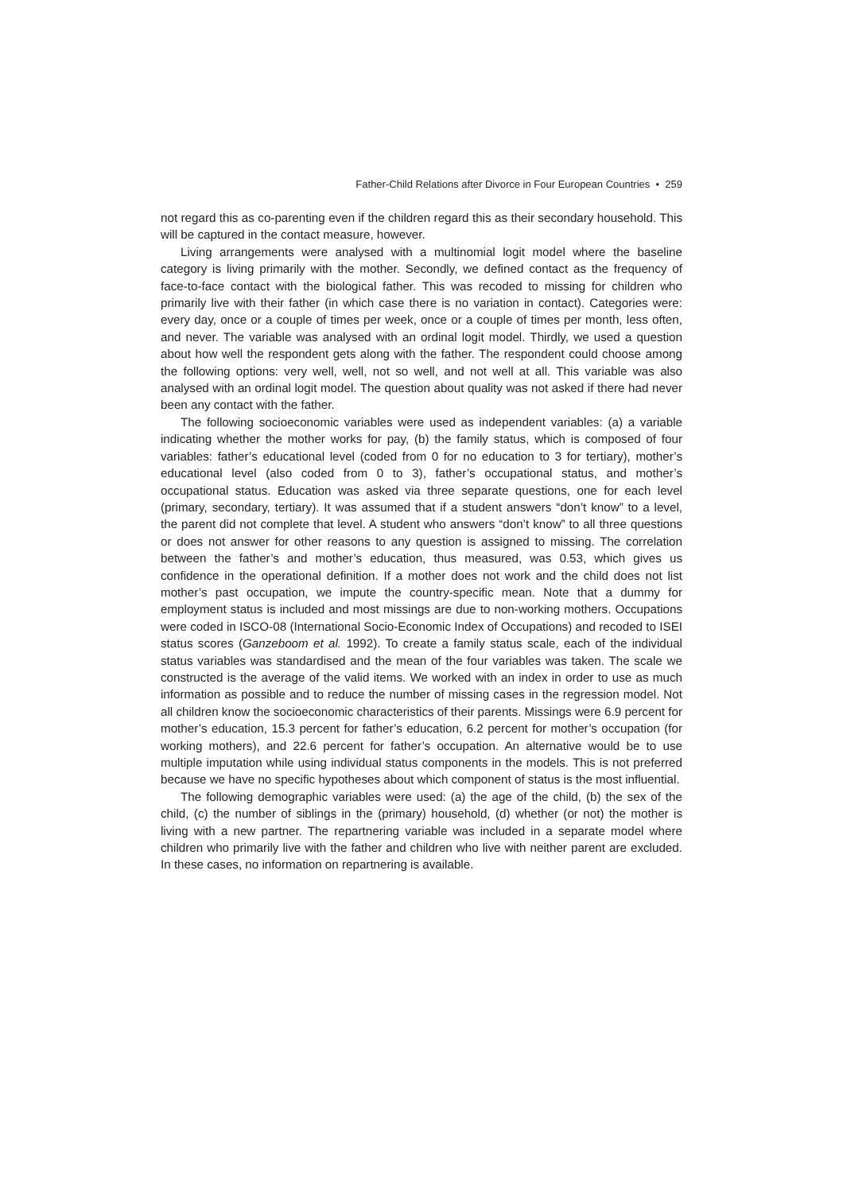Father-Child Relations after Divorce in Four European Countries • 259
not regard this as co-parenting even if the children regard this as their secondary household. This will be captured in the contact measure, however.
Living arrangements were analysed with a multinomial logit model where the baseline category is living primarily with the mother. Secondly, we defined contact as the frequency of face-to-face contact with the biological father. This was recoded to missing for children who primarily live with their father (in which case there is no variation in contact). Categories were: every day, once or a couple of times per week, once or a couple of times per month, less often, and never. The variable was analysed with an ordinal logit model. Thirdly, we used a question about how well the respondent gets along with the father. The respondent could choose among the following options: very well, well, not so well, and not well at all. This variable was also analysed with an ordinal logit model. The question about quality was not asked if there had never been any contact with the father.
The following socioeconomic variables were used as independent variables: (a) a variable indicating whether the mother works for pay, (b) the family status, which is composed of four variables: father’s educational level (coded from 0 for no education to 3 for tertiary), mother’s educational level (also coded from 0 to 3), father’s occupational status, and mother’s occupational status. Education was asked via three separate questions, one for each level (primary, secondary, tertiary). It was assumed that if a student answers “don’t know” to a level, the parent did not complete that level. A student who answers “don’t know” to all three questions or does not answer for other reasons to any question is assigned to missing. The correlation between the father’s and mother’s education, thus measured, was 0.53, which gives us confidence in the operational definition. If a mother does not work and the child does not list mother’s past occupation, we impute the country-specific mean. Note that a dummy for employment status is included and most missings are due to non-working mothers. Occupations were coded in ISCO-08 (International Socio-Economic Index of Occupations) and recoded to ISEI status scores (Ganzeboom et al. 1992). To create a family status scale, each of the individual status variables was standardised and the mean of the four variables was taken. The scale we constructed is the average of the valid items. We worked with an index in order to use as much information as possible and to reduce the number of missing cases in the regression model. Not all children know the socioeconomic characteristics of their parents. Missings were 6.9 percent for mother’s education, 15.3 percent for father’s education, 6.2 percent for mother’s occupation (for working mothers), and 22.6 percent for father’s occupation. An alternative would be to use multiple imputation while using individual status components in the models. This is not preferred because we have no specific hypotheses about which component of status is the most influential.
The following demographic variables were used: (a) the age of the child, (b) the sex of the child, (c) the number of siblings in the (primary) household, (d) whether (or not) the mother is living with a new partner. The repartnering variable was included in a separate model where children who primarily live with the father and children who live with neither parent are excluded. In these cases, no information on repartnering is available.